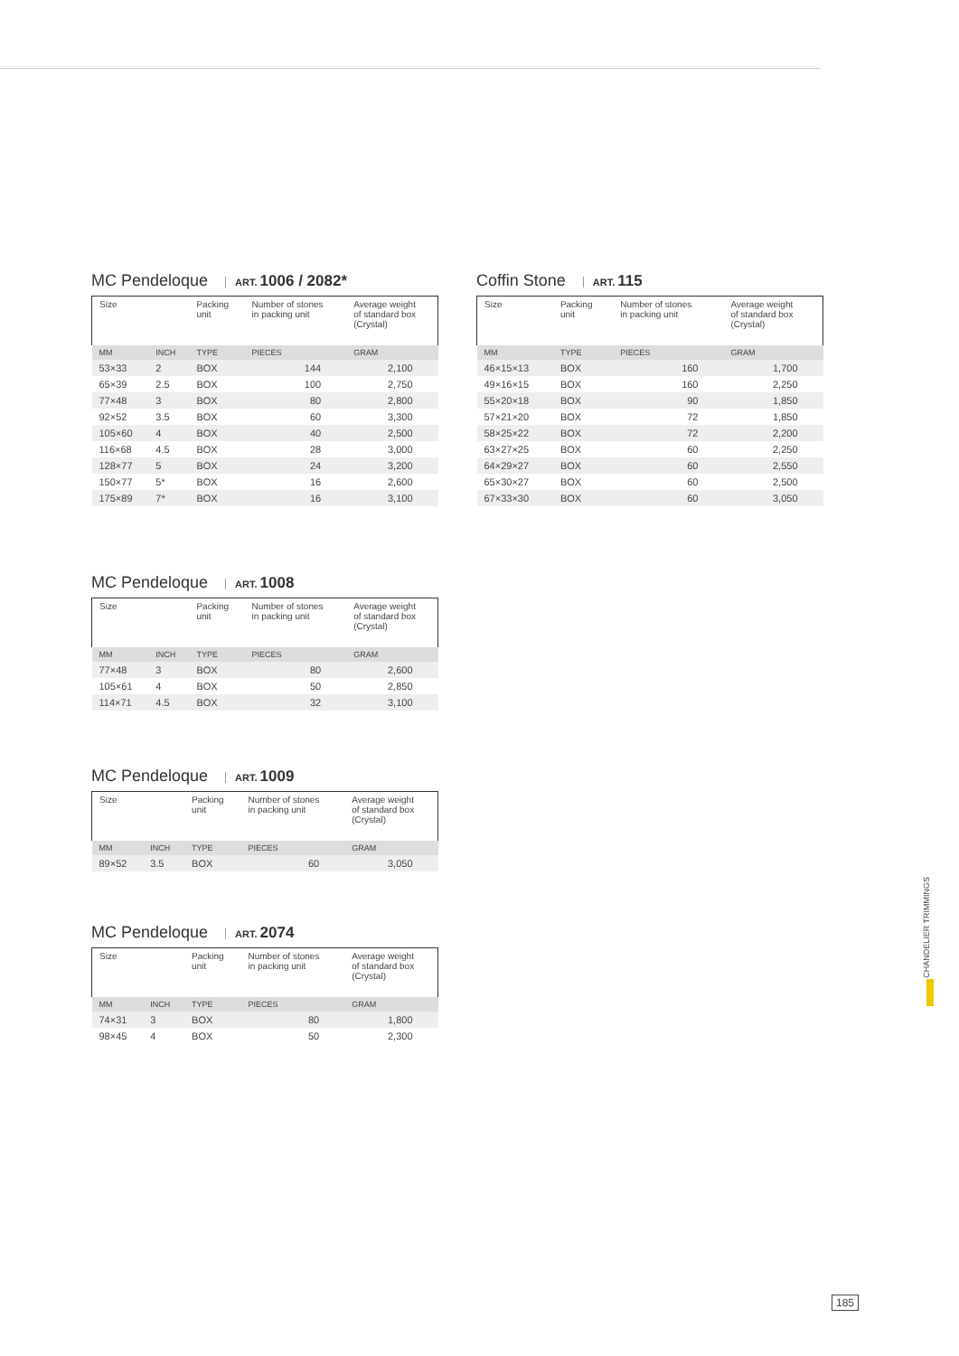MC Pendeloque ART. 1006 / 2082*
| Size | | Packing unit | Number of stones in packing unit | Average weight of standard box (Crystal) |
| MM | INCH | TYPE | PIECES | GRAM |
| 53×33 | 2 | BOX | 144 | 2,100 |
| 65×39 | 2.5 | BOX | 100 | 2,750 |
| 77×48 | 3 | BOX | 80 | 2,800 |
| 92×52 | 3.5 | BOX | 60 | 3,300 |
| 105×60 | 4 | BOX | 40 | 2,500 |
| 116×68 | 4.5 | BOX | 28 | 3,000 |
| 128×77 | 5 | BOX | 24 | 3,200 |
| 150×77 | 5* | BOX | 16 | 2,600 |
| 175×89 | 7* | BOX | 16 | 3,100 |
Coffin Stone ART. 115
| Size | Packing unit | Number of stones in packing unit | Average weight of standard box (Crystal) |
| MM | TYPE | PIECES | GRAM |
| 46×15×13 | BOX | 160 | 1,700 |
| 49×16×15 | BOX | 160 | 2,250 |
| 55×20×18 | BOX | 90 | 1,850 |
| 57×21×20 | BOX | 72 | 1,850 |
| 58×25×22 | BOX | 72 | 2,200 |
| 63×27×25 | BOX | 60 | 2,250 |
| 64×29×27 | BOX | 60 | 2,550 |
| 65×30×27 | BOX | 60 | 2,500 |
| 67×33×30 | BOX | 60 | 3,050 |
MC Pendeloque ART. 1008
| Size | | Packing unit | Number of stones in packing unit | Average weight of standard box (Crystal) |
| MM | INCH | TYPE | PIECES | GRAM |
| 77×48 | 3 | BOX | 80 | 2,600 |
| 105×61 | 4 | BOX | 50 | 2,850 |
| 114×71 | 4.5 | BOX | 32 | 3,100 |
MC Pendeloque ART. 1009
| Size | | Packing unit | Number of stones in packing unit | Average weight of standard box (Crystal) |
| MM | INCH | TYPE | PIECES | GRAM |
| 89×52 | 3.5 | BOX | 60 | 3,050 |
MC Pendeloque ART. 2074
| Size | | Packing unit | Number of stones in packing unit | Average weight of standard box (Crystal) |
| MM | INCH | TYPE | PIECES | GRAM |
| 74×31 | 3 | BOX | 80 | 1,800 |
| 98×45 | 4 | BOX | 50 | 2,300 |
CHANDELIER TRIMMINGS
185